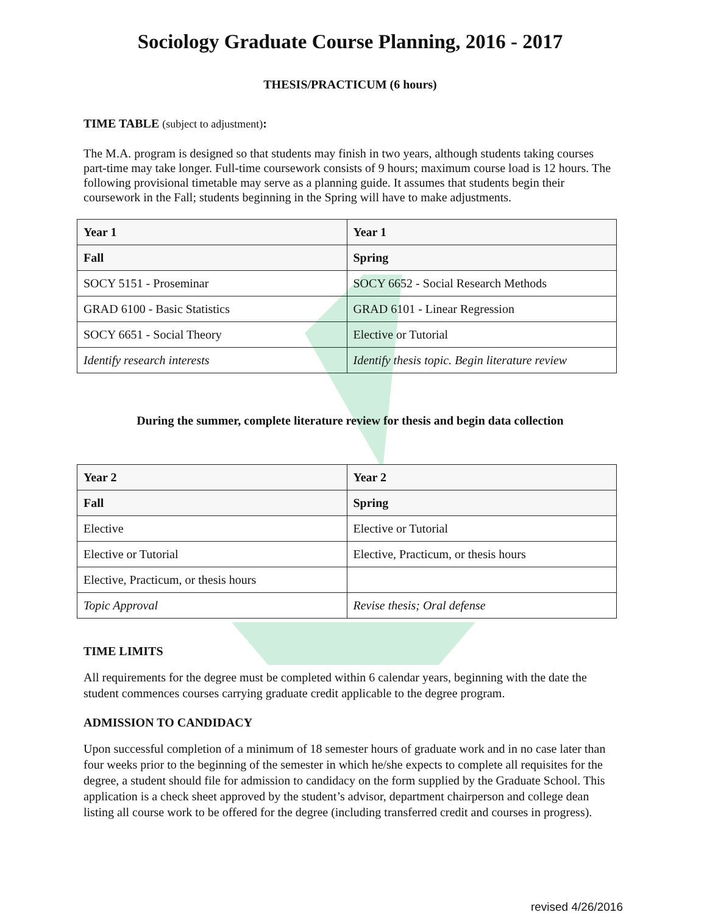Sociology Graduate Course Planning, 2016 - 2017
THESIS/PRACTICUM (6 hours)
TIME TABLE (subject to adjustment):
The M.A. program is designed so that students may finish in two years, although students taking courses part-time may take longer. Full-time coursework consists of 9 hours; maximum course load is 12 hours. The following provisional timetable may serve as a planning guide. It assumes that students begin their coursework in the Fall; students beginning in the Spring will have to make adjustments.
| Year 1 | Year 1 |
| --- | --- |
| Fall | Spring |
| SOCY 5151 - Proseminar | SOCY 6652 - Social Research Methods |
| GRAD 6100 - Basic Statistics | GRAD 6101 - Linear Regression |
| SOCY 6651 - Social Theory | Elective or Tutorial |
| Identify research interests | Identify thesis topic. Begin literature review |
During the summer, complete literature review for thesis and begin data collection
| Year 2 | Year 2 |
| --- | --- |
| Fall | Spring |
| Elective | Elective or Tutorial |
| Elective or Tutorial | Elective, Practicum, or thesis hours |
| Elective, Practicum, or thesis hours | |
| Topic Approval | Revise thesis; Oral defense |
TIME LIMITS
All requirements for the degree must be completed within 6 calendar years, beginning with the date the student commences courses carrying graduate credit applicable to the degree program.
ADMISSION TO CANDIDACY
Upon successful completion of a minimum of 18 semester hours of graduate work and in no case later than four weeks prior to the beginning of the semester in which he/she expects to complete all requisites for the degree, a student should file for admission to candidacy on the form supplied by the Graduate School. This application is a check sheet approved by the student’s advisor, department chairperson and college dean listing all course work to be offered for the degree (including transferred credit and courses in progress).
revised 4/26/2016